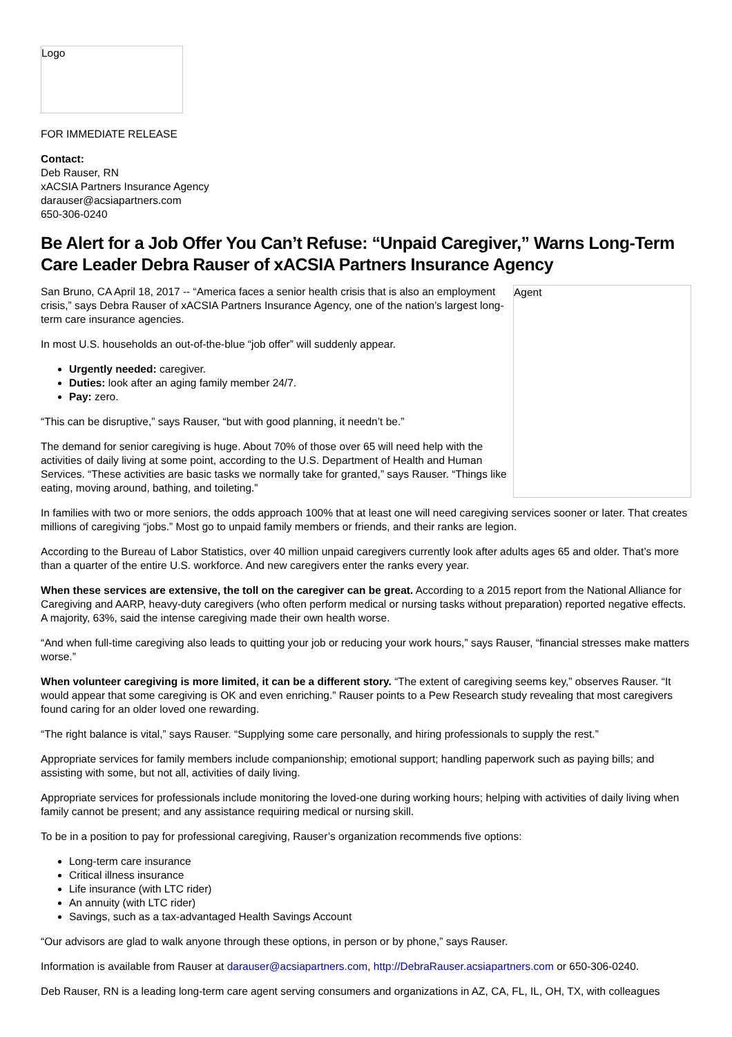Logo
FOR IMMEDIATE RELEASE
Contact:
Deb Rauser, RN
xACSIA Partners Insurance Agency
darauser@acsiapartners.com
650-306-0240
Be Alert for a Job Offer You Can’t Refuse: “Unpaid Caregiver,” Warns Long-Term Care Leader Debra Rauser of xACSIA Partners Insurance Agency
Agent
San Bruno, CA April 18, 2017 -- “America faces a senior health crisis that is also an employment crisis,” says Debra Rauser of xACSIA Partners Insurance Agency, one of the nation’s largest long-term care insurance agencies.
In most U.S. households an out-of-the-blue “job offer” will suddenly appear.
Urgently needed: caregiver.
Duties: look after an aging family member 24/7.
Pay: zero.
“This can be disruptive,” says Rauser, “but with good planning, it needn’t be.”
The demand for senior caregiving is huge. About 70% of those over 65 will need help with the activities of daily living at some point, according to the U.S. Department of Health and Human Services. “These activities are basic tasks we normally take for granted,” says Rauser. “Things like eating, moving around, bathing, and toileting.”
In families with two or more seniors, the odds approach 100% that at least one will need caregiving services sooner or later. That creates millions of caregiving “jobs.” Most go to unpaid family members or friends, and their ranks are legion.
According to the Bureau of Labor Statistics, over 40 million unpaid caregivers currently look after adults ages 65 and older. That’s more than a quarter of the entire U.S. workforce. And new caregivers enter the ranks every year.
When these services are extensive, the toll on the caregiver can be great. According to a 2015 report from the National Alliance for Caregiving and AARP, heavy-duty caregivers (who often perform medical or nursing tasks without preparation) reported negative effects. A majority, 63%, said the intense caregiving made their own health worse.
“And when full-time caregiving also leads to quitting your job or reducing your work hours,” says Rauser, “financial stresses make matters worse.”
When volunteer caregiving is more limited, it can be a different story. “The extent of caregiving seems key,” observes Rauser. “It would appear that some caregiving is OK and even enriching.” Rauser points to a Pew Research study revealing that most caregivers found caring for an older loved one rewarding.
“The right balance is vital,” says Rauser. “Supplying some care personally, and hiring professionals to supply the rest.”
Appropriate services for family members include companionship; emotional support; handling paperwork such as paying bills; and assisting with some, but not all, activities of daily living.
Appropriate services for professionals include monitoring the loved-one during working hours; helping with activities of daily living when family cannot be present; and any assistance requiring medical or nursing skill.
To be in a position to pay for professional caregiving, Rauser’s organization recommends five options:
Long-term care insurance
Critical illness insurance
Life insurance (with LTC rider)
An annuity (with LTC rider)
Savings, such as a tax-advantaged Health Savings Account
“Our advisors are glad to walk anyone through these options, in person or by phone,” says Rauser.
Information is available from Rauser at darauser@acsiapartners.com, http://DebraRauser.acsiapartners.com or 650-306-0240.
Deb Rauser, RN is a leading long-term care agent serving consumers and organizations in AZ, CA, FL, IL, OH, TX, with colleagues